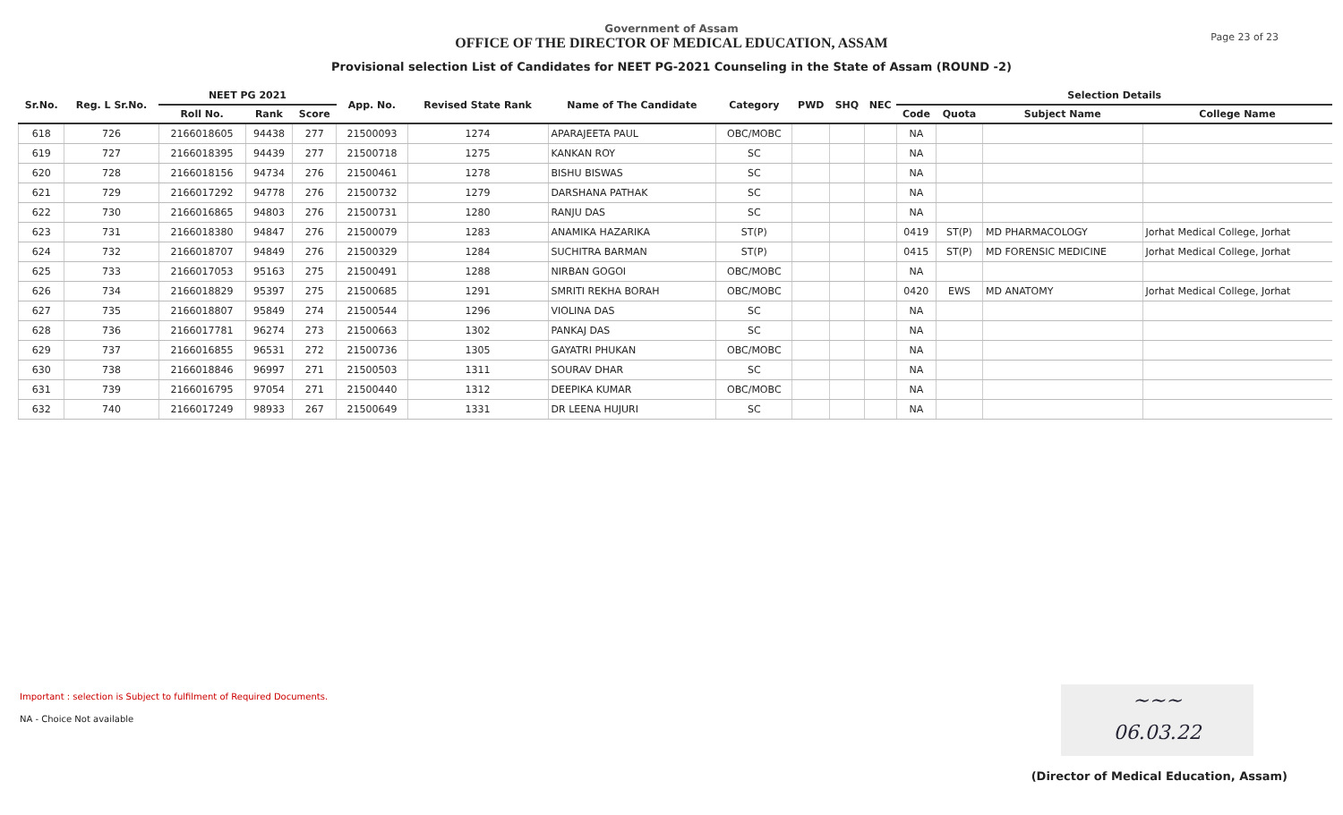Page 23 of 23
Government of Assam
OFFICE OF THE DIRECTOR OF MEDICAL EDUCATION, ASSAM
Provisional selection List of Candidates for NEET PG-2021 Counseling in the State of Assam (ROUND -2)
| Sr.No. | Reg. L Sr.No. | NEET PG 2021 | | | App. No. | Revised State Rank | Name of The Candidate | Category | PWD | SHQ | NEC | Selection Details | | | |
| --- | --- | --- | --- | --- | --- | --- | --- | --- | --- | --- | --- | --- | --- | --- | --- |
| | | Roll No. | Rank | Score | | | | | | | | Code | Quota | Subject Name | College Name |
| 618 | 726 | 2166018605 | 94438 | 277 | 21500093 | 1274 | APARAJEETA PAUL | OBC/MOBC | | | | NA | | | |
| 619 | 727 | 2166018395 | 94439 | 277 | 21500718 | 1275 | KANKAN ROY | SC | | | | NA | | | |
| 620 | 728 | 2166018156 | 94734 | 276 | 21500461 | 1278 | BISHU BISWAS | SC | | | | NA | | | |
| 621 | 729 | 2166017292 | 94778 | 276 | 21500732 | 1279 | DARSHANA PATHAK | SC | | | | NA | | | |
| 622 | 730 | 2166016865 | 94803 | 276 | 21500731 | 1280 | RANJU DAS | SC | | | | NA | | | |
| 623 | 731 | 2166018380 | 94847 | 276 | 21500079 | 1283 | ANAMIKA HAZARIKA | ST(P) | | | | 0419 | ST(P) | MD PHARMACOLOGY | Jorhat Medical College, Jorhat |
| 624 | 732 | 2166018707 | 94849 | 276 | 21500329 | 1284 | SUCHITRA BARMAN | ST(P) | | | | 0415 | ST(P) | MD FORENSIC MEDICINE | Jorhat Medical College, Jorhat |
| 625 | 733 | 2166017053 | 95163 | 275 | 21500491 | 1288 | NIRBAN GOGOI | OBC/MOBC | | | | NA | | | |
| 626 | 734 | 2166018829 | 95397 | 275 | 21500685 | 1291 | SMRITI REKHA BORAH | OBC/MOBC | | | | 0420 | EWS | MD ANATOMY | Jorhat Medical College, Jorhat |
| 627 | 735 | 2166018807 | 95849 | 274 | 21500544 | 1296 | VIOLINA DAS | SC | | | | NA | | | |
| 628 | 736 | 2166017781 | 96274 | 273 | 21500663 | 1302 | PANKAJ DAS | SC | | | | NA | | | |
| 629 | 737 | 2166016855 | 96531 | 272 | 21500736 | 1305 | GAYATRI PHUKAN | OBC/MOBC | | | | NA | | | |
| 630 | 738 | 2166018846 | 96997 | 271 | 21500503 | 1311 | SOURAV DHAR | SC | | | | NA | | | |
| 631 | 739 | 2166016795 | 97054 | 271 | 21500440 | 1312 | DEEPIKA KUMAR | OBC/MOBC | | | | NA | | | |
| 632 | 740 | 2166017249 | 98933 | 267 | 21500649 | 1331 | DR LEENA HUJURI | SC | | | | NA | | | |
Important : selection is Subject to fulfilment of Required Documents.
NA - Choice Not available
~~~
06.03.22
(Director of Medical Education, Assam)